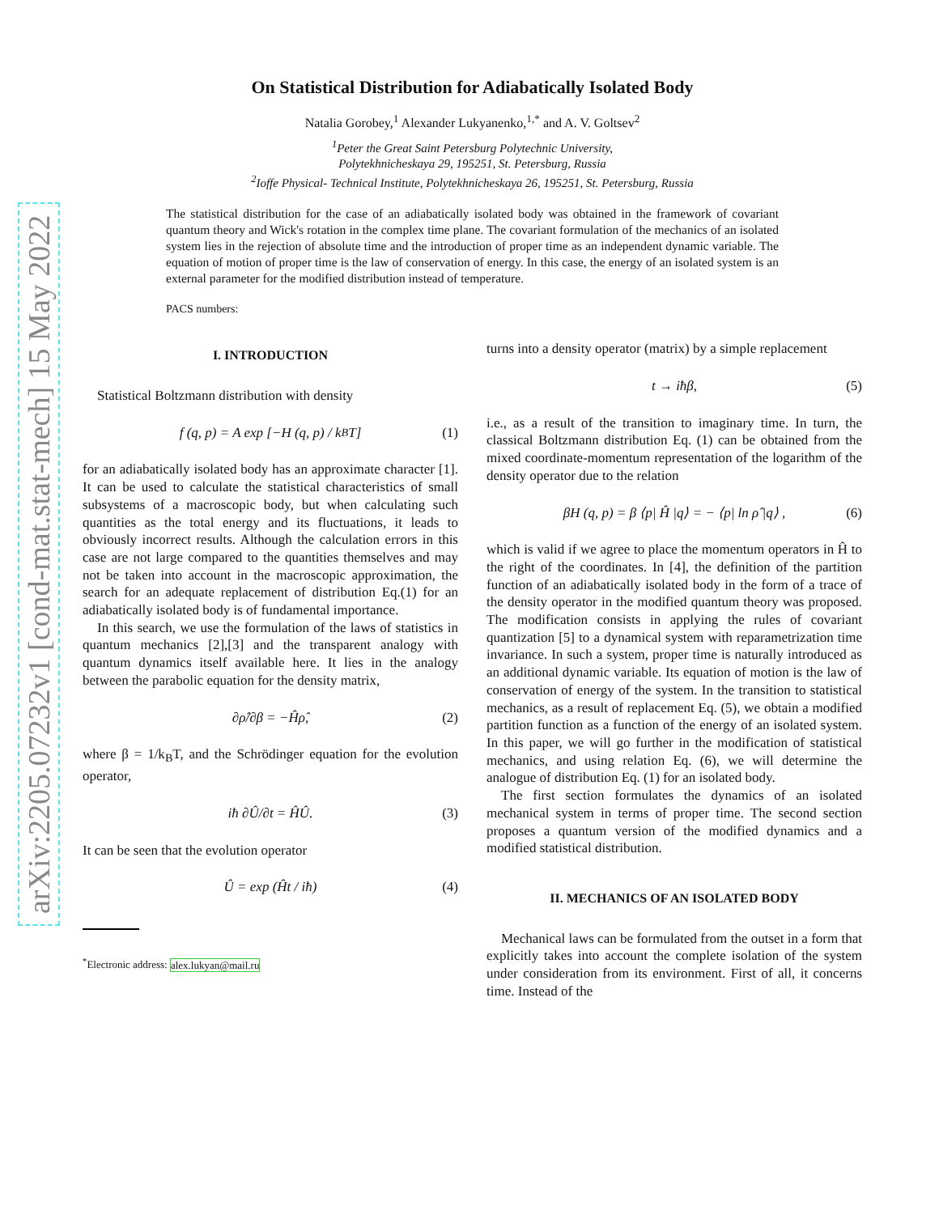arXiv:2205.07232v1 [cond-mat.stat-mech] 15 May 2022
On Statistical Distribution for Adiabatically Isolated Body
Natalia Gorobey,<sup>1</sup> Alexander Lukyanenko,<sup>1,*</sup> and A. V. Goltsev<sup>2</sup>
<sup>1</sup> Peter the Great Saint Petersburg Polytechnic University,
Polytekhnicheskaya 29, 195251, St. Petersburg, Russia
<sup>2</sup> Ioffe Physical- Technical Institute, Polytekhnicheskaya 26, 195251, St. Petersburg, Russia
The statistical distribution for the case of an adiabatically isolated body was obtained in the framework of covariant quantum theory and Wick's rotation in the complex time plane. The covariant formulation of the mechanics of an isolated system lies in the rejection of absolute time and the introduction of proper time as an independent dynamic variable. The equation of motion of proper time is the law of conservation of energy. In this case, the energy of an isolated system is an external parameter for the modified distribution instead of temperature.
PACS numbers:
I. INTRODUCTION
Statistical Boltzmann distribution with density
f (q, p) = A exp [−H (q, p) / k<sub>B</sub>T] (1)
for an adiabatically isolated body has an approximate character [1]. It can be used to calculate the statistical characteristics of small subsystems of a macroscopic body, but when calculating such quantities as the total energy and its fluctuations, it leads to obviously incorrect results. Although the calculation errors in this case are not large compared to the quantities themselves and may not be taken into account in the macroscopic approximation, the search for an adequate replacement of distribution Eq.(1) for an adiabatically isolated body is of fundamental importance.
In this search, we use the formulation of the laws of statistics in quantum mechanics [2],[3] and the transparent analogy with quantum dynamics itself available here. It lies in the analogy between the parabolic equation for the density matrix,
∂ρ̂/∂β = −Ĥρ̂, (2)
where β = 1/k<sub>B</sub>T, and the Schrödinger equation for the evolution operator,
iħ ∂Û/∂t = ĤÛ. (3)
It can be seen that the evolution operator
Û = exp (Ĥt / iħ) (4)
<sup>*</sup> Electronic address: alex.lukyan@mail.ru
turns into a density operator (matrix) by a simple replacement
t → iħβ, (5)
i.e., as a result of the transition to imaginary time. In turn, the classical Boltzmann distribution Eq. (1) can be obtained from the mixed coordinate-momentum representation of the logarithm of the density operator due to the relation
βH (q, p) = β ⟨p| Ĥ |q⟩ = − ⟨p| ln ρ̂ |q⟩ , (6)
which is valid if we agree to place the momentum operators in Ĥ to the right of the coordinates. In [4], the definition of the partition function of an adiabatically isolated body in the form of a trace of the density operator in the modified quantum theory was proposed. The modification consists in applying the rules of covariant quantization [5] to a dynamical system with reparametrization time invariance. In such a system, proper time is naturally introduced as an additional dynamic variable. Its equation of motion is the law of conservation of energy of the system. In the transition to statistical mechanics, as a result of replacement Eq. (5), we obtain a modified partition function as a function of the energy of an isolated system. In this paper, we will go further in the modification of statistical mechanics, and using relation Eq. (6), we will determine the analogue of distribution Eq. (1) for an isolated body.
The first section formulates the dynamics of an isolated mechanical system in terms of proper time. The second section proposes a quantum version of the modified dynamics and a modified statistical distribution.
II. MECHANICS OF AN ISOLATED BODY
Mechanical laws can be formulated from the outset in a form that explicitly takes into account the complete isolation of the system under consideration from its environment. First of all, it concerns time. Instead of the